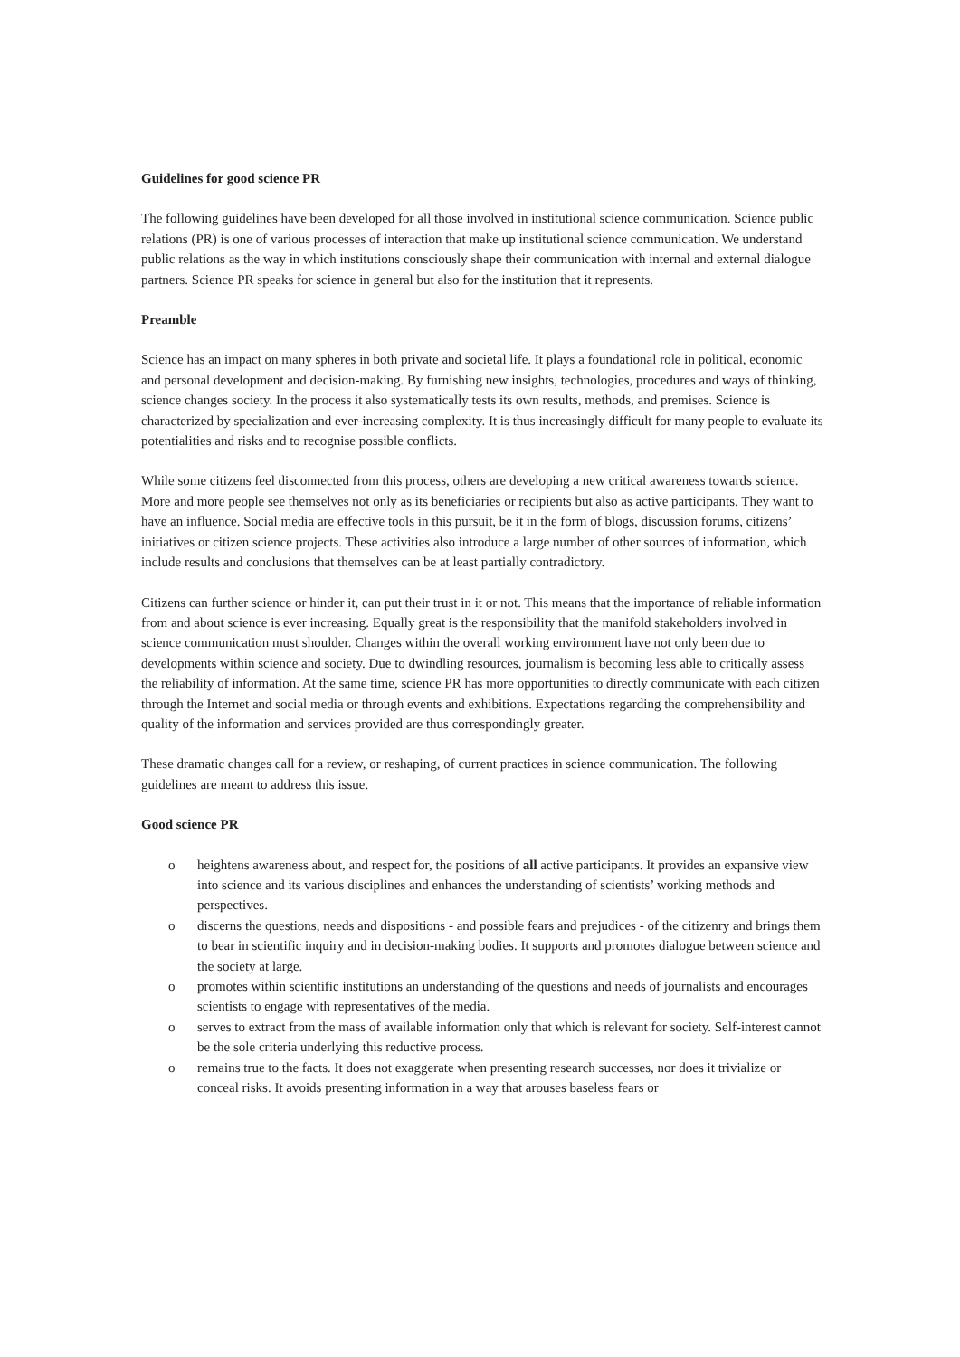Guidelines for good science PR
The following guidelines have been developed for all those involved in institutional science communication. Science public relations (PR) is one of various processes of interaction that make up institutional science communication. We understand public relations as the way in which institutions consciously shape their communication with internal and external dialogue partners. Science PR speaks for science in general but also for the institution that it represents.
Preamble
Science has an impact on many spheres in both private and societal life. It plays a foundational role in political, economic and personal development and decision-making. By furnishing new insights, technologies, procedures and ways of thinking, science changes society. In the process it also systematically tests its own results, methods, and premises. Science is characterized by specialization and ever-increasing complexity. It is thus increasingly difficult for many people to evaluate its potentialities and risks and to recognise possible conflicts.
While some citizens feel disconnected from this process, others are developing a new critical awareness towards science. More and more people see themselves not only as its beneficiaries or recipients but also as active participants. They want to have an influence. Social media are effective tools in this pursuit, be it in the form of blogs, discussion forums, citizens’ initiatives or citizen science projects. These activities also introduce a large number of other sources of information, which include results and conclusions that themselves can be at least partially contradictory.
Citizens can further science or hinder it, can put their trust in it or not. This means that the importance of reliable information from and about science is ever increasing. Equally great is the responsibility that the manifold stakeholders involved in science communication must shoulder. Changes within the overall working environment have not only been due to developments within science and society. Due to dwindling resources, journalism is becoming less able to critically assess the reliability of information. At the same time, science PR has more opportunities to directly communicate with each citizen through the Internet and social media or through events and exhibitions. Expectations regarding the comprehensibility and quality of the information and services provided are thus correspondingly greater.
These dramatic changes call for a review, or reshaping, of current practices in science communication. The following guidelines are meant to address this issue.
Good science PR
o heightens awareness about, and respect for, the positions of all active participants. It provides an expansive view into science and its various disciplines and enhances the understanding of scientists’ working methods and perspectives.
o discerns the questions, needs and dispositions - and possible fears and prejudices - of the citizenry and brings them to bear in scientific inquiry and in decision-making bodies. It supports and promotes dialogue between science and the society at large.
o promotes within scientific institutions an understanding of the questions and needs of journalists and encourages scientists to engage with representatives of the media.
o serves to extract from the mass of available information only that which is relevant for society. Self-interest cannot be the sole criteria underlying this reductive process.
o remains true to the facts. It does not exaggerate when presenting research successes, nor does it trivialize or conceal risks. It avoids presenting information in a way that arouses baseless fears or